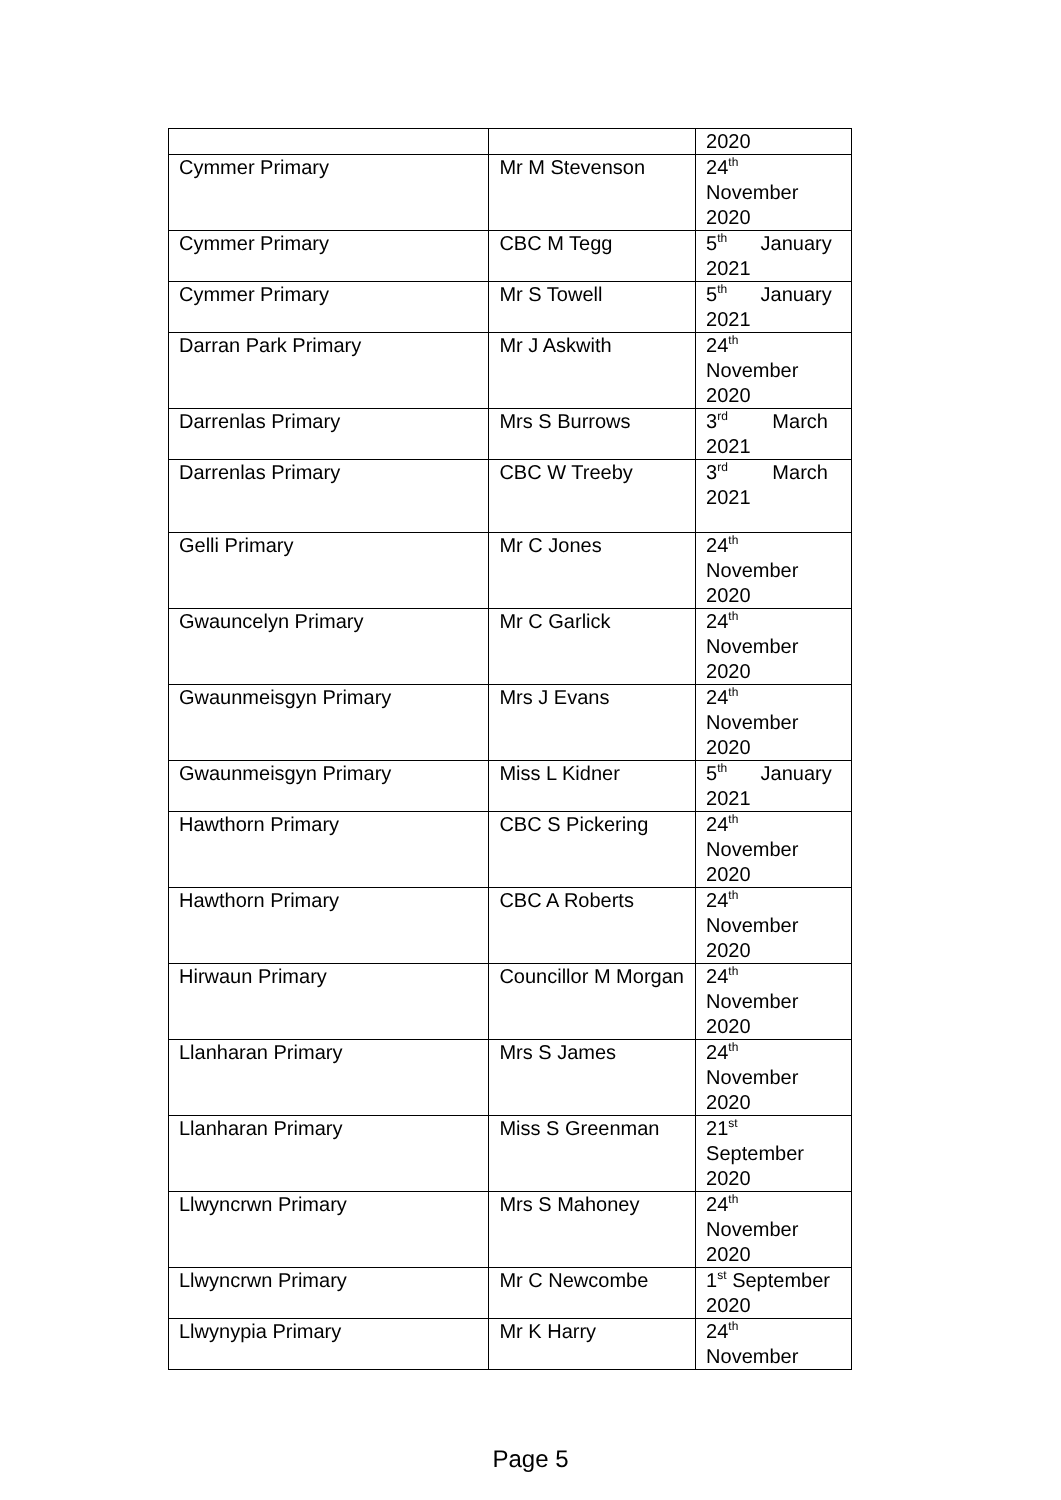| | | 2020 |
| Cymmer Primary | Mr M Stevenson | 24<sup>th</sup> November 2020 |
| Cymmer Primary | CBC M Tegg | 5<sup>th</sup> January 2021 |
| Cymmer Primary | Mr S Towell | 5<sup>th</sup> January 2021 |
| Darran Park Primary | Mr J Askwith | 24<sup>th</sup> November 2020 |
| Darrenlas Primary | Mrs S Burrows | 3<sup>rd</sup> March 2021 |
| Darrenlas Primary | CBC W Treeby | 3<sup>rd</sup> March 2021 |
| Gelli Primary | Mr C Jones | 24<sup>th</sup> November 2020 |
| Gwauncelyn Primary | Mr C Garlick | 24<sup>th</sup> November 2020 |
| Gwaunmeisgyn Primary | Mrs J Evans | 24<sup>th</sup> November 2020 |
| Gwaunmeisgyn Primary | Miss L Kidner | 5<sup>th</sup> January 2021 |
| Hawthorn Primary | CBC S Pickering | 24<sup>th</sup> November 2020 |
| Hawthorn Primary | CBC A Roberts | 24<sup>th</sup> November 2020 |
| Hirwaun Primary | Councillor M Morgan | 24<sup>th</sup> November 2020 |
| Llanharan Primary | Mrs S James | 24<sup>th</sup> November 2020 |
| Llanharan Primary | Miss S Greenman | 21<sup>st</sup> September 2020 |
| Llwyncrwn Primary | Mrs S Mahoney | 24<sup>th</sup> November 2020 |
| Llwyncrwn Primary | Mr C Newcombe | 1<sup>st</sup> September 2020 |
| Llwynypia Primary | Mr K Harry | 24<sup>th</sup> November |
Page 5